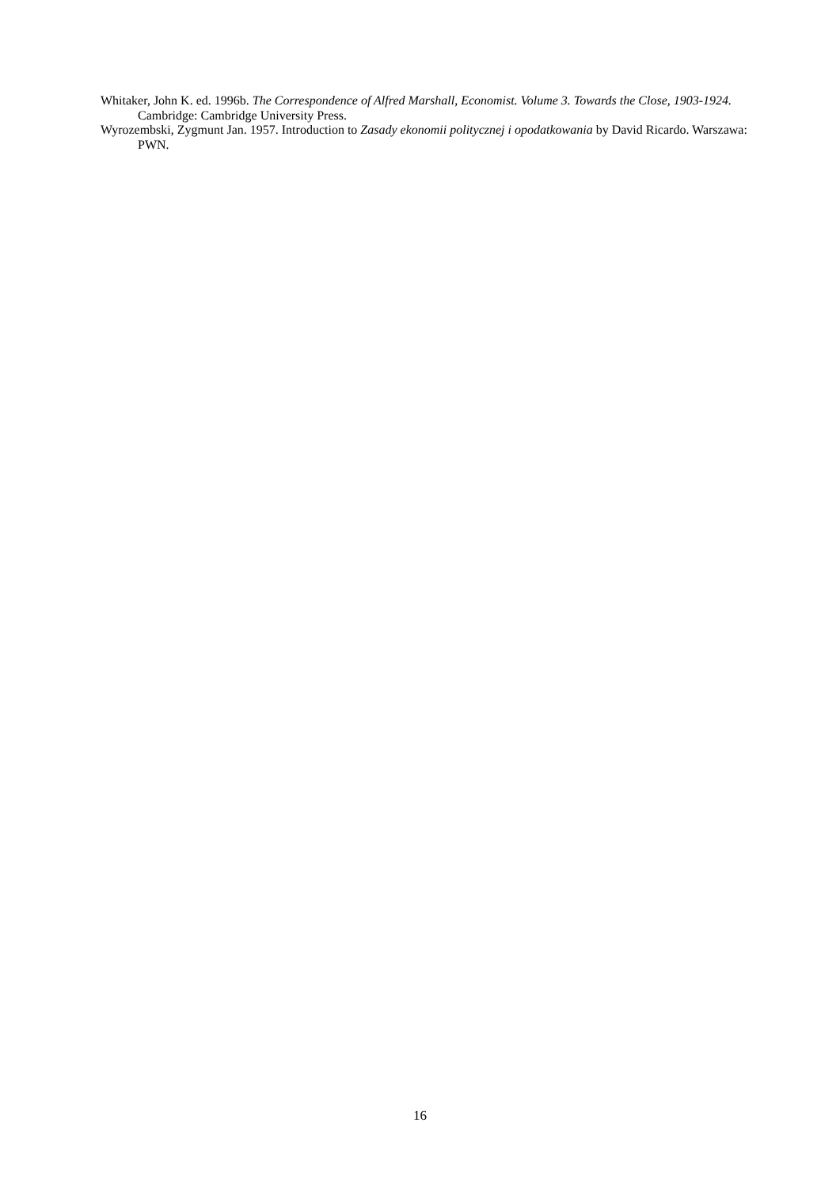Whitaker, John K. ed. 1996b. The Correspondence of Alfred Marshall, Economist. Volume 3. Towards the Close, 1903-1924. Cambridge: Cambridge University Press.
Wyrozembski, Zygmunt Jan. 1957. Introduction to Zasady ekonomii politycznej i opodatkowania by David Ricardo. Warszawa: PWN.
16